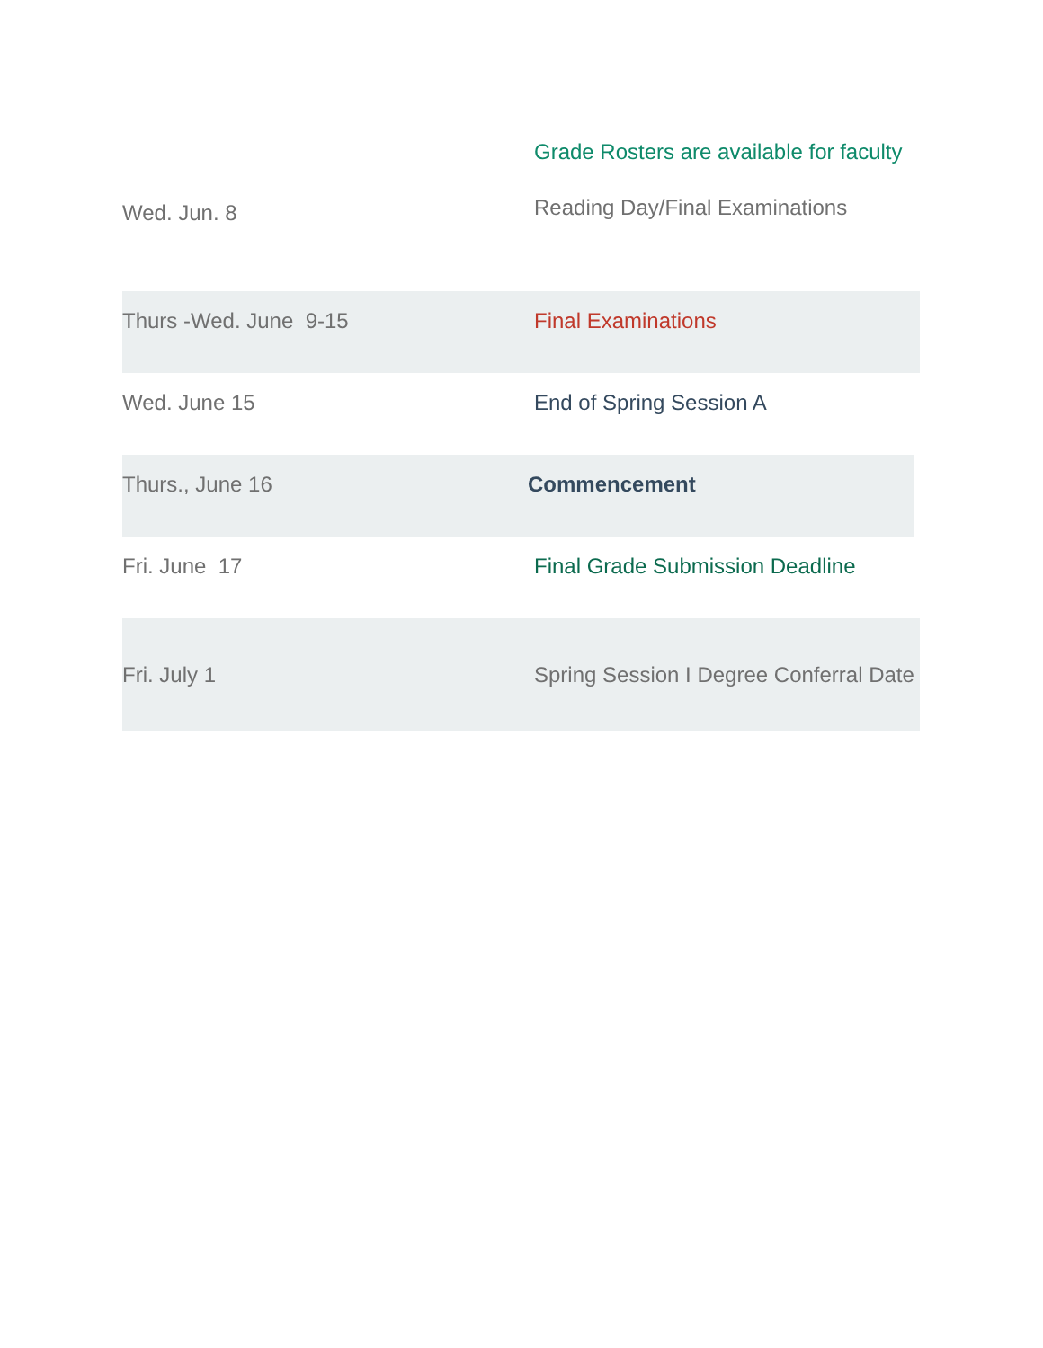| Wed. Jun. 8 | Grade Rosters are available for faculty Reading Day/Final Examinations |
| Thurs -Wed. June 9-15 | Final Examinations |
| Wed. June 15 | End of Spring Session A |
| Thurs., June 16 | Commencement |
| Fri. June 17 | Final Grade Submission Deadline |
| Fri. July 1 | Spring Session I Degree Conferral Date |